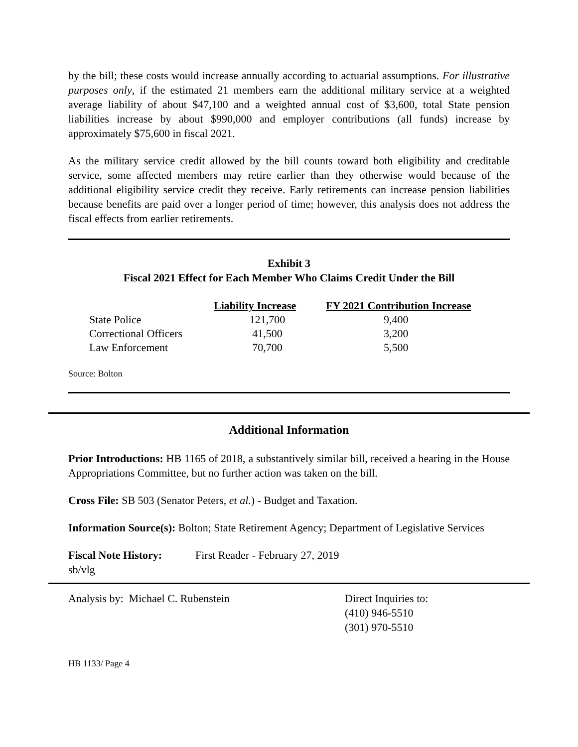by the bill; these costs would increase annually according to actuarial assumptions. For illustrative purposes only, if the estimated 21 members earn the additional military service at a weighted average liability of about $47,100 and a weighted annual cost of $3,600, total State pension liabilities increase by about $990,000 and employer contributions (all funds) increase by approximately $75,600 in fiscal 2021.
As the military service credit allowed by the bill counts toward both eligibility and creditable service, some affected members may retire earlier than they otherwise would because of the additional eligibility service credit they receive. Early retirements can increase pension liabilities because benefits are paid over a longer period of time; however, this analysis does not address the fiscal effects from earlier retirements.
Exhibit 3
Fiscal 2021 Effect for Each Member Who Claims Credit Under the Bill
| | Liability Increase | FY 2021 Contribution Increase |
| State Police | 121,700 | 9,400 |
| Correctional Officers | 41,500 | 3,200 |
| Law Enforcement | 70,700 | 5,500 |
Source: Bolton
Additional Information
Prior Introductions: HB 1165 of 2018, a substantively similar bill, received a hearing in the House Appropriations Committee, but no further action was taken on the bill.
Cross File: SB 503 (Senator Peters, et al.) - Budget and Taxation.
Information Source(s): Bolton; State Retirement Agency; Department of Legislative Services
Fiscal Note History:
First Reader - February 27, 2019
sb/vlg
Analysis by: Michael C. Rubenstein Direct Inquiries to:
(410) 946-5510
(301) 970-5510
HB 1133/ Page 4